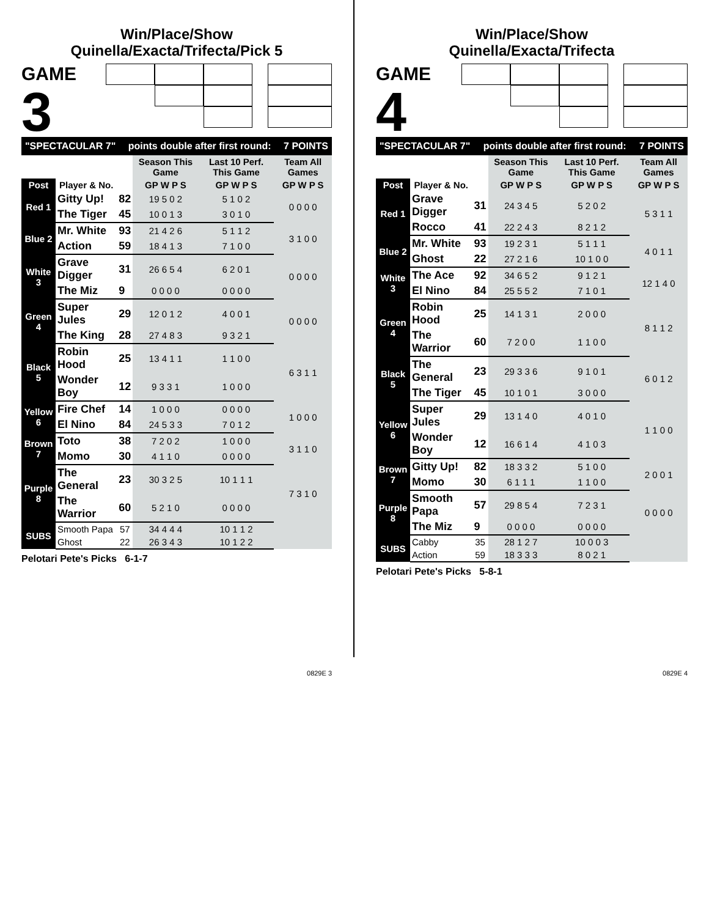Win/Place/Show
Quinella/Exacta/Trifecta/Pick 5
GAME
3
"SPECTACULAR 7" points double after first round: 7 POINTS
| | | | Season This Game | Last 10 Perf. This Game | Team All Games |
| --- | --- | --- | --- | --- | --- |
| Post | Player & No. | | GP W P S | GP W P S | GP W P S |
| Red 1 | Gitty Up! | 82 | 19 5 0 2 | 5 1 0 2 | 0 0 0 0 |
| | The Tiger | 45 | 10 0 1 3 | 3 0 1 0 | |
| Blue 2 | Mr. White | 93 | 21 4 2 6 | 5 1 1 2 | 3 1 0 0 |
| | Action | 59 | 18 4 1 3 | 7 1 0 0 | |
| White 3 | Grave Digger | 31 | 26 6 5 4 | 6 2 0 1 | 0 0 0 0 |
| | The Miz | 9 | 0 0 0 0 | 0 0 0 0 | |
| Green 4 | Super Jules | 29 | 12 0 1 2 | 4 0 0 1 | 0 0 0 0 |
| | The King | 28 | 27 4 8 3 | 9 3 2 1 | |
| Black 5 | Robin Hood | 25 | 13 4 1 1 | 1 1 0 0 | 6 3 1 1 |
| | Wonder Boy | 12 | 9 3 3 1 | 1 0 0 0 | |
| Yellow 6 | Fire Chef | 14 | 1 0 0 0 | 0 0 0 0 | 1 0 0 0 |
| | El Nino | 84 | 24 5 3 3 | 7 0 1 2 | |
| Brown 7 | Toto | 38 | 7 2 0 2 | 1 0 0 0 | 3 1 1 0 |
| | Momo | 30 | 4 1 1 0 | 0 0 0 0 | |
| Purple 8 | The General | 23 | 30 3 2 5 | 10 1 1 1 | 7 3 1 0 |
| | The Warrior | 60 | 5 2 1 0 | 0 0 0 0 | |
| SUBS | Smooth Papa | 57 | 34 4 4 4 | 10 1 1 2 | |
| | Ghost | 22 | 26 3 4 3 | 10 1 2 2 | |
Pelotari Pete's Picks 6-1-7
0829E 3
Win/Place/Show
Quinella/Exacta/Trifecta
GAME
4
"SPECTACULAR 7" points double after first round: 7 POINTS
| | | | Season This Game | Last 10 Perf. This Game | Team All Games |
| --- | --- | --- | --- | --- | --- |
| Post | Player & No. | | GP W P S | GP W P S | GP W P S |
| Red 1 | Grave Digger | 31 | 24 3 4 5 | 5 2 0 2 | 5 3 1 1 |
| | Rocco | 41 | 22 2 4 3 | 8 2 1 2 | |
| Blue 2 | Mr. White | 93 | 19 2 3 1 | 5 1 1 1 | 4 0 1 1 |
| | Ghost | 22 | 27 2 1 6 | 10 1 0 0 | |
| White 3 | The Ace | 92 | 34 6 5 2 | 9 1 2 1 | 12 1 4 0 |
| | El Nino | 84 | 25 5 5 2 | 7 1 0 1 | |
| Green 4 | Robin Hood | 25 | 14 1 3 1 | 2 0 0 0 | 8 1 1 2 |
| | The Warrior | 60 | 7 2 0 0 | 1 1 0 0 | |
| Black 5 | The General | 23 | 29 3 3 6 | 9 1 0 1 | 6 0 1 2 |
| | The Tiger | 45 | 10 1 0 1 | 3 0 0 0 | |
| Yellow 6 | Super Jules | 29 | 13 1 4 0 | 4 0 1 0 | 1 1 0 0 |
| | Wonder Boy | 12 | 16 6 1 4 | 4 1 0 3 | |
| Brown 7 | Gitty Up! | 82 | 18 3 3 2 | 5 1 0 0 | 2 0 0 1 |
| | Momo | 30 | 6 1 1 1 | 1 1 0 0 | |
| Purple 8 | Smooth Papa | 57 | 29 8 5 4 | 7 2 3 1 | 0 0 0 0 |
| | The Miz | 9 | 0 0 0 0 | 0 0 0 0 | |
| SUBS | Cabby | 35 | 28 1 2 7 | 10 0 0 3 | |
| | Action | 59 | 18 3 3 3 | 8 0 2 1 | |
Pelotari Pete's Picks 5-8-1
0829E 4